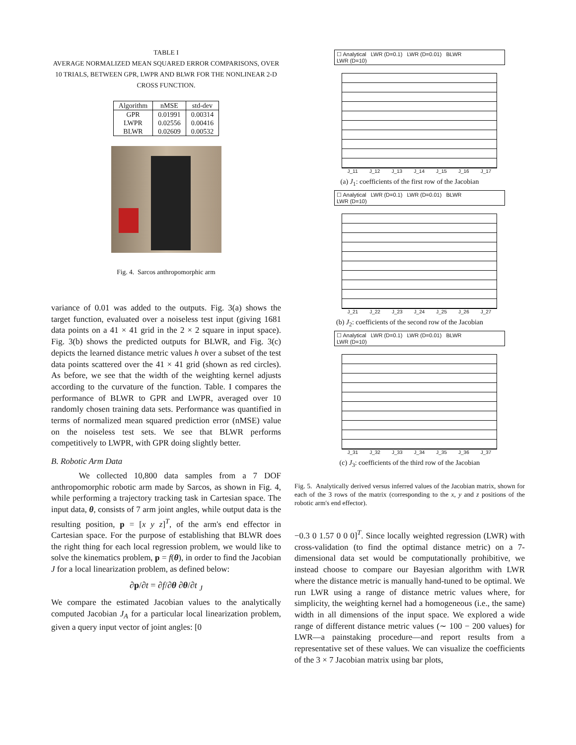TABLE I
AVERAGE NORMALIZED MEAN SQUARED ERROR COMPARISONS, OVER 10 TRIALS, BETWEEN GPR, LWPR AND BLWR FOR THE NONLINEAR 2-D CROSS FUNCTION.
| Algorithm | nMSE | std-dev |
| --- | --- | --- |
| GPR LWPR BLWR | 0.01991 0.02556 0.02609 | 0.00314 0.00416 0.00532 |
Fig. 4. Sarcos anthropomorphic arm
variance of 0.01 was added to the outputs. Fig. 3(a) shows the target function, evaluated over a noiseless test input (giving 1681 data points on a 41 × 41 grid in the 2 × 2 square in input space). Fig. 3(b) shows the predicted outputs for BLWR, and Fig. 3(c) depicts the learned distance metric values h over a subset of the test data points scattered over the 41 × 41 grid (shown as red circles). As before, we see that the width of the weighting kernel adjusts according to the curvature of the function. Table. I compares the performance of BLWR to GPR and LWPR, averaged over 10 randomly chosen training data sets. Performance was quantified in terms of normalized mean squared prediction error (nMSE) value on the noiseless test sets. We see that BLWR performs competitively to LWPR, with GPR doing slightly better.
B. Robotic Arm Data
We collected 10,800 data samples from a 7 DOF anthropomorphic robotic arm made by Sarcos, as shown in Fig. 4, while performing a trajectory tracking task in Cartesian space. The input data, θ, consists of 7 arm joint angles, while output data is the resulting position, p = [x y z]<sup>T</sup>, of the arm's end effector in Cartesian space. For the purpose of establishing that BLWR does the right thing for each local regression problem, we would like to solve the kinematics problem, p = f(θ), in order to find the Jacobian J for a local linearization problem, as defined below:
∂p/∂t = ∂f/∂θ ∂θ/∂t <sub>J</sub>
We compare the estimated Jacobian values to the analytically computed Jacobian J<sub>A</sub> for a particular local linearization problem, given a query input vector of joint angles: [0
☐ Analytical LWR (D=0.1) LWR (D=0.01) BLWR
LWR (D=10)
J_11 J_12 J_13 J_14 J_15 J_16 J_17
(a) J<sub>1</sub>: coefficients of the first row of the Jacobian
☐ Analytical LWR (D=0.1) LWR (D=0.01) BLWR
LWR (D=10)
J_21 J_22 J_23 J_24 J_25 J_26 J_27
(b) J<sub>2</sub>: coefficients of the second row of the Jacobian
☐ Analytical LWR (D=0.1) LWR (D=0.01) BLWR
LWR (D=10)
J_31 J_32 J_33 J_34 J_35 J_36 J_37
(c) J<sub>3</sub>: coefficients of the third row of the Jacobian
Fig. 5. Analytically derived versus inferred values of the Jacobian matrix, shown for each of the 3 rows of the matrix (corresponding to the x, y and z positions of the robotic arm's end effector).
−0.3 0 1.57 0 0 0]<sup>T</sup>. Since locally weighted regression (LWR) with cross-validation (to find the optimal distance metric) on a 7-dimensional data set would be computationally prohibitive, we instead choose to compare our Bayesian algorithm with LWR where the distance metric is manually hand-tuned to be optimal. We run LWR using a range of distance metric values where, for simplicity, the weighting kernel had a homogeneous (i.e., the same) width in all dimensions of the input space. We explored a wide range of different distance metric values (∼ 100 − 200 values) for LWR—a painstaking procedure—and report results from a representative set of these values. We can visualize the coefficients of the 3 × 7 Jacobian matrix using bar plots,